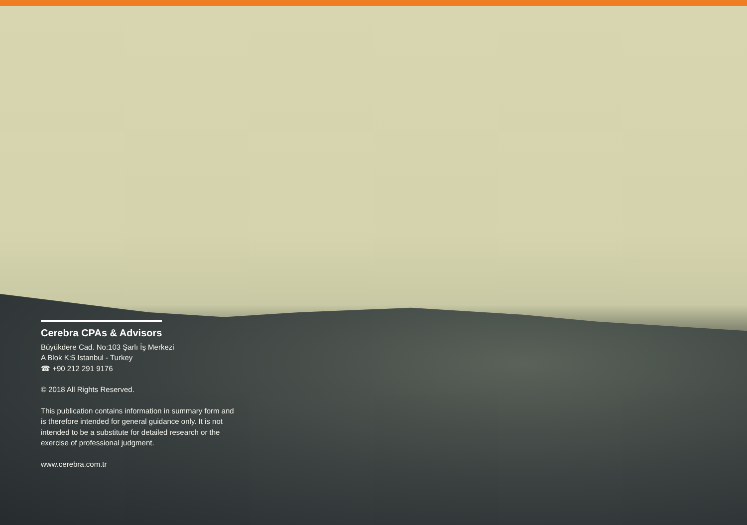Cerebra CPAs & Advisors
Büyükdere Cad. No:103 Şarlı İş Merkezi
A Blok K:5 Istanbul - Turkey
☎ +90 212 291 9176
© 2018 All Rights Reserved.
This publication contains information in summary form and is therefore intended for general guidance only. It is not intended to be a substitute for detailed research or the exercise of professional judgment.
www.cerebra.com.tr